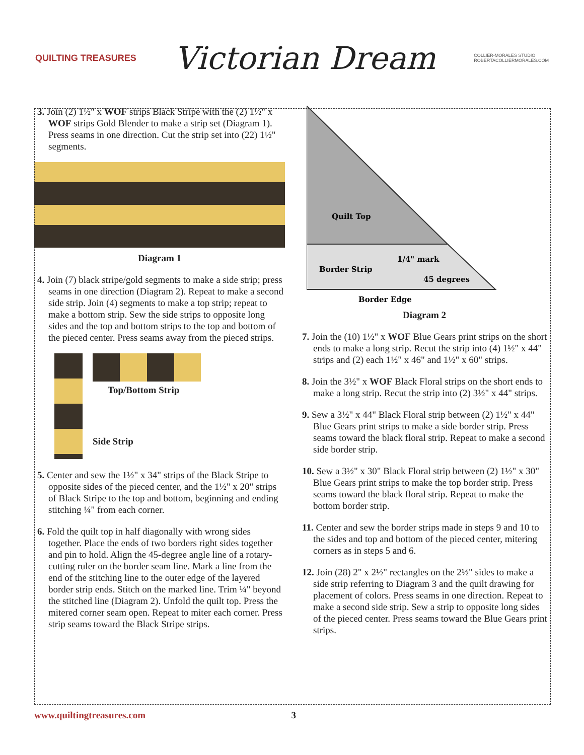QUILTING TREASURES
Victorian Dream
COLLIER-MORALES STUDIO
ROBERTACOLLIERMORALES.COM
3. Join (2) 1½" x WOF strips Black Stripe with the (2) 1½" x WOF strips Gold Blender to make a strip set (Diagram 1). Press seams in one direction. Cut the strip set into (22) 1½" segments.
Diagram 1
4. Join (7) black stripe/gold segments to make a side strip; press seams in one direction (Diagram 2). Repeat to make a second side strip. Join (4) segments to make a top strip; repeat to make a bottom strip. Sew the side strips to opposite long sides and the top and bottom strips to the top and bottom of the pieced center. Press seams away from the pieced strips.
Top/Bottom Strip
Side Strip
5. Center and sew the 1½" x 34" strips of the Black Stripe to opposite sides of the pieced center, and the 1½" x 20" strips of Black Stripe to the top and bottom, beginning and ending stitching ¼" from each corner.
6. Fold the quilt top in half diagonally with wrong sides together. Place the ends of two borders right sides together and pin to hold. Align the 45-degree angle line of a rotary-cutting ruler on the border seam line. Mark a line from the end of the stitching line to the outer edge of the layered border strip ends. Stitch on the marked line. Trim ¼" beyond the stitched line (Diagram 2). Unfold the quilt top. Press the mitered corner seam open. Repeat to miter each corner. Press strip seams toward the Black Stripe strips.
Quilt Top
Border Strip
1/4" mark
45 degrees
Border Edge
Diagram 2
7. Join the (10) 1½" x WOF Blue Gears print strips on the short ends to make a long strip. Recut the strip into (4) 1½" x 44" strips and (2) each 1½" x 46" and 1½" x 60" strips.
8. Join the 3½" x WOF Black Floral strips on the short ends to make a long strip. Recut the strip into (2) 3½" x 44" strips.
9. Sew a 3½" x 44" Black Floral strip between (2) 1½" x 44" Blue Gears print strips to make a side border strip. Press seams toward the black floral strip. Repeat to make a second side border strip.
10. Sew a 3½" x 30" Black Floral strip between (2) 1½" x 30" Blue Gears print strips to make the top border strip. Press seams toward the black floral strip. Repeat to make the bottom border strip.
11. Center and sew the border strips made in steps 9 and 10 to the sides and top and bottom of the pieced center, mitering corners as in steps 5 and 6.
12. Join (28) 2" x 2½" rectangles on the 2½" sides to make a side strip referring to Diagram 3 and the quilt drawing for placement of colors. Press seams in one direction. Repeat to make a second side strip. Sew a strip to opposite long sides of the pieced center. Press seams toward the Blue Gears print strips.
www.quiltingtreasures.com 3